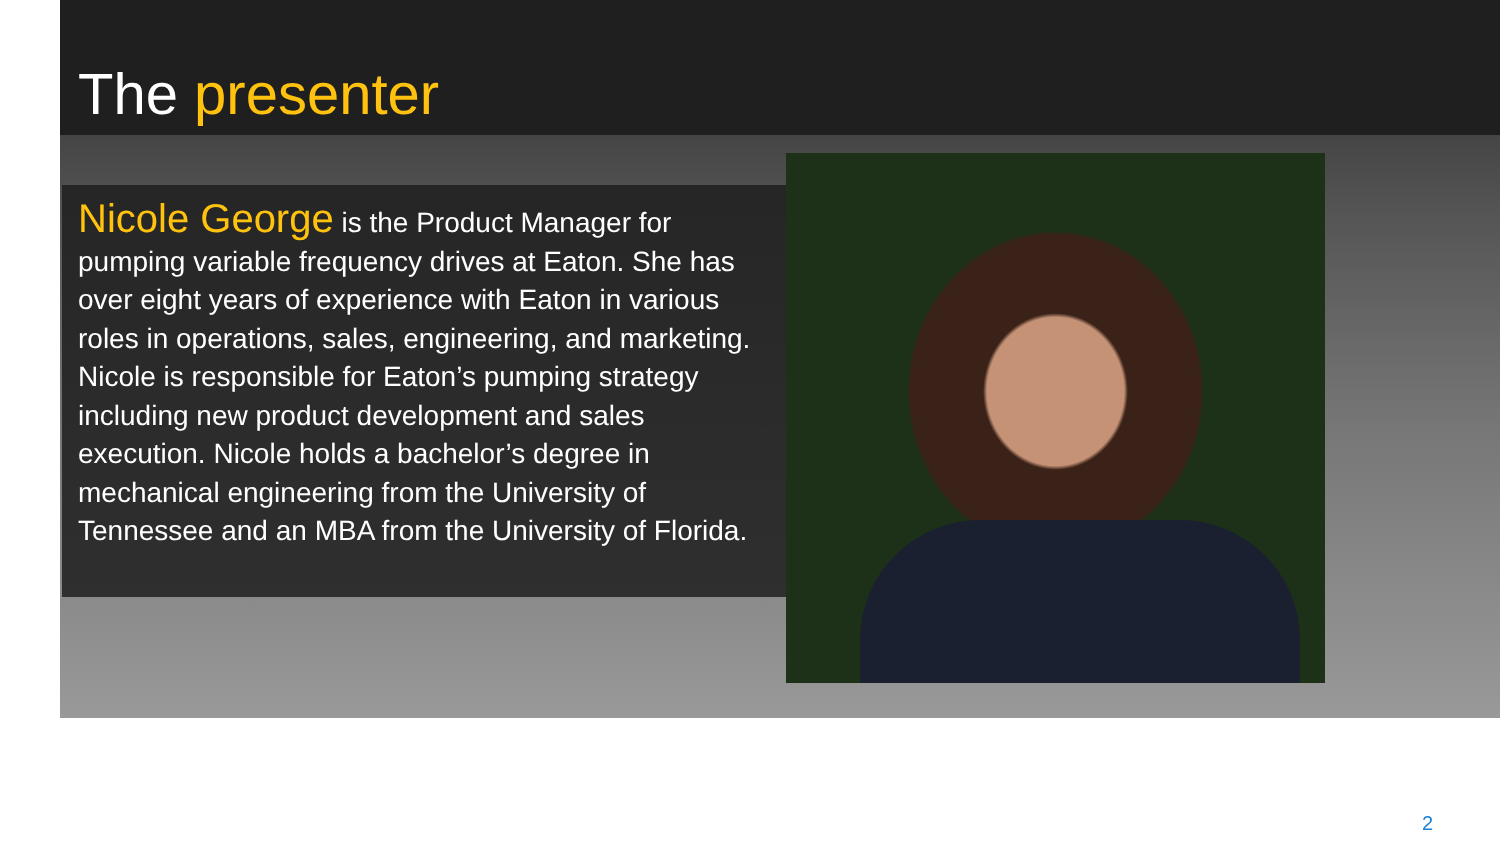The presenter
Nicole George is the Product Manager for pumping variable frequency drives at Eaton. She has over eight years of experience with Eaton in various roles in operations, sales, engineering, and marketing. Nicole is responsible for Eaton’s pumping strategy including new product development and sales execution. Nicole holds a bachelor’s degree in mechanical engineering from the University of Tennessee and an MBA from the University of Florida.
2